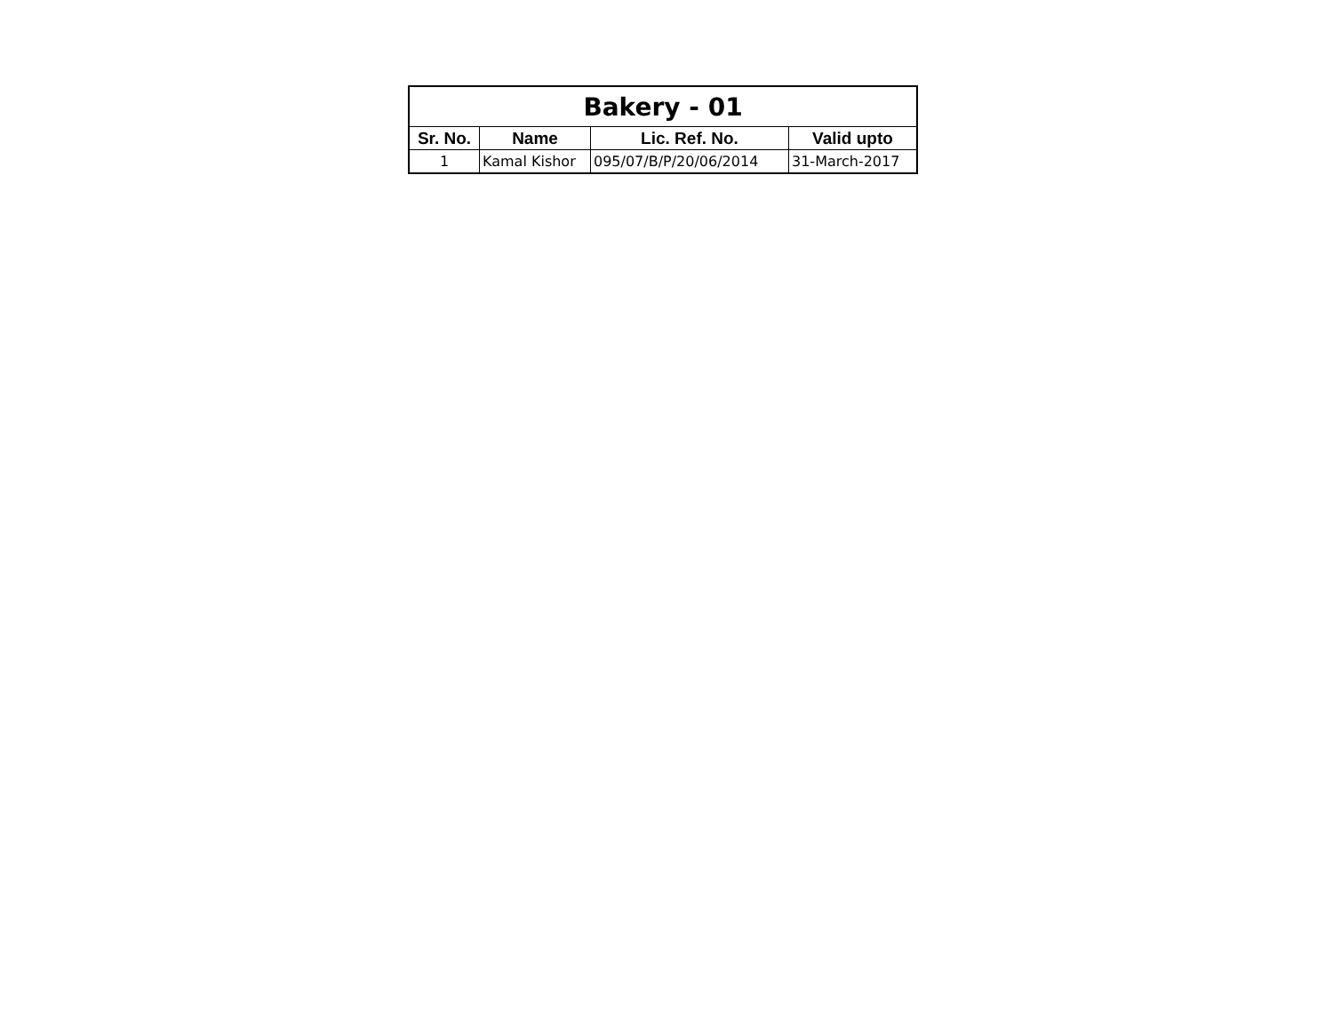| Bakery - 01 | | | |
| --- | --- | --- | --- |
| Sr. No. | Name | Lic. Ref. No. | Valid upto |
| 1 | Kamal Kishor | 095/07/B/P/20/06/2014 | 31-March-2017 |